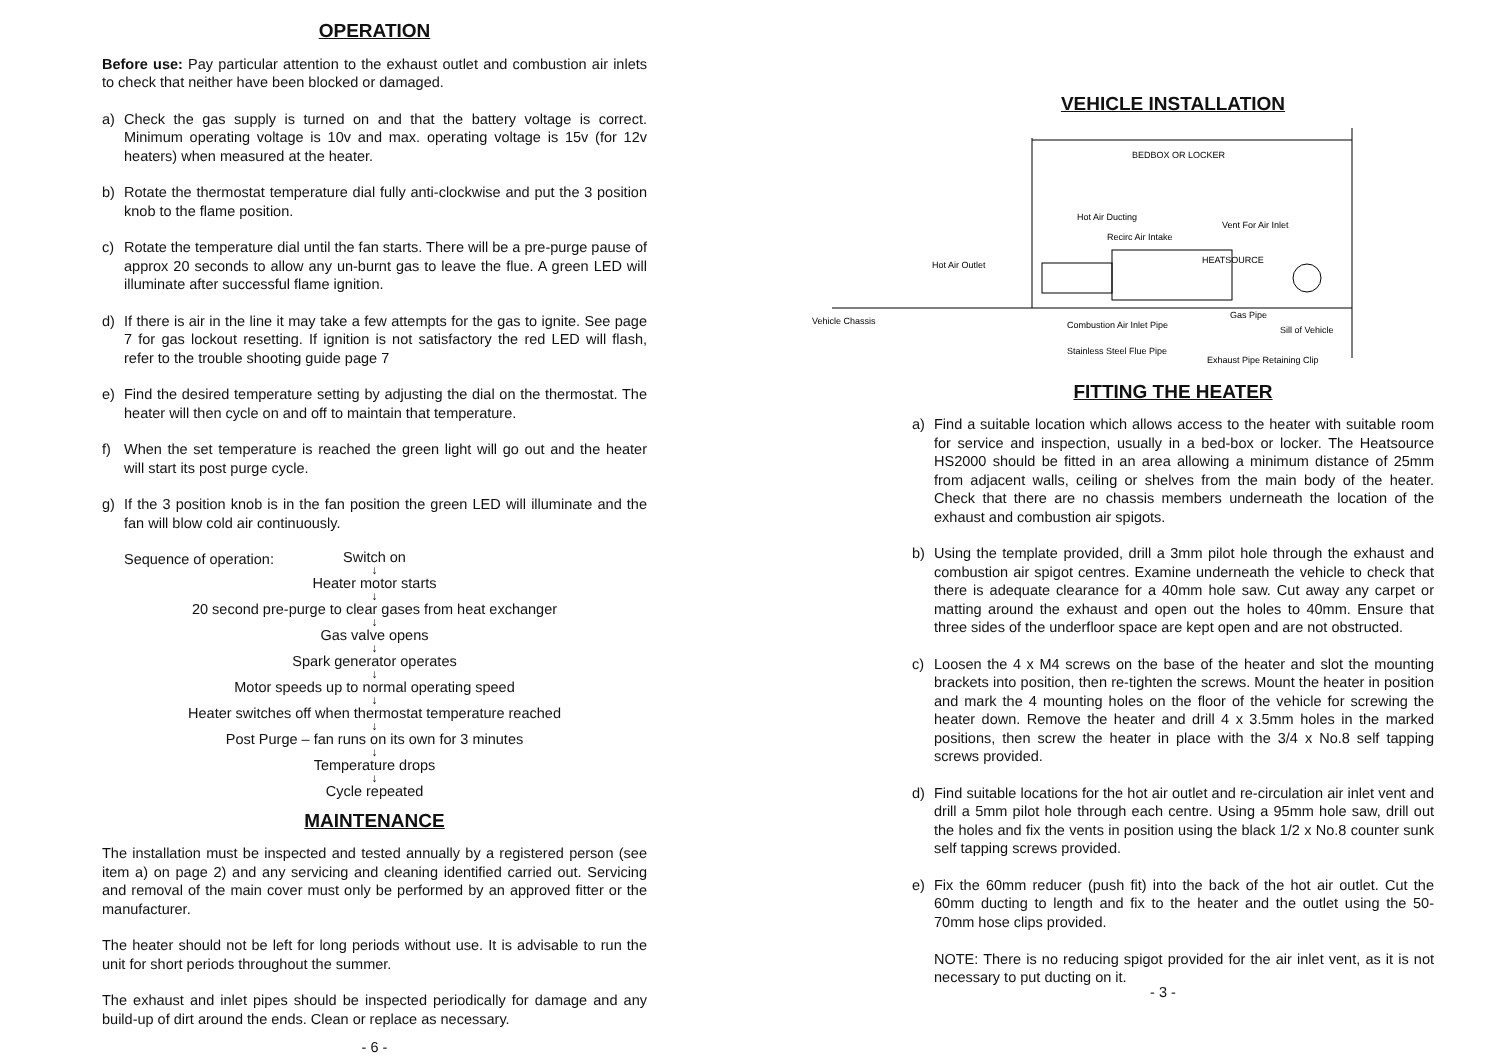OPERATION
Before use: Pay particular attention to the exhaust outlet and combustion air inlets to check that neither have been blocked or damaged.
a) Check the gas supply is turned on and that the battery voltage is correct. Minimum operating voltage is 10v and max. operating voltage is 15v (for 12v heaters) when measured at the heater.
b) Rotate the thermostat temperature dial fully anti-clockwise and put the 3 position knob to the flame position.
c) Rotate the temperature dial until the fan starts. There will be a pre-purge pause of approx 20 seconds to allow any un-burnt gas to leave the flue. A green LED will illuminate after successful flame ignition.
d) If there is air in the line it may take a few attempts for the gas to ignite. See page 7 for gas lockout resetting. If ignition is not satisfactory the red LED will flash, refer to the trouble shooting guide page 7
e) Find the desired temperature setting by adjusting the dial on the thermostat. The heater will then cycle on and off to maintain that temperature.
f) When the set temperature is reached the green light will go out and the heater will start its post purge cycle.
g) If the 3 position knob is in the fan position the green LED will illuminate and the fan will blow cold air continuously.
Sequence of operation:
Switch on
↓
Heater motor starts
↓
20 second pre-purge to clear gases from heat exchanger
↓
Gas valve opens
↓
Spark generator operates
↓
Motor speeds up to normal operating speed
↓
Heater switches off when thermostat temperature reached
↓
Post Purge – fan runs on its own for 3 minutes
↓
Temperature drops
↓
Cycle repeated
MAINTENANCE
The installation must be inspected and tested annually by a registered person (see item a) on page 2) and any servicing and cleaning identified carried out. Servicing and removal of the main cover must only be performed by an approved fitter or the manufacturer.
The heater should not be left for long periods without use. It is advisable to run the unit for short periods throughout the summer.
The exhaust and inlet pipes should be inspected periodically for damage and any build-up of dirt around the ends. Clean or replace as necessary.
- 6 -
VEHICLE INSTALLATION
BEDBOX OR LOCKER
Hot Air Ducting
Recirc Air Intake
Vent For Air Inlet
Hot Air Outlet
HEATSOURCE
Vehicle Chassis
Combustion Air Inlet Pipe
Gas Pipe
Sill of Vehicle
Stainless Steel Flue Pipe
Exhaust Pipe Retaining Clip
FITTING THE HEATER
a) Find a suitable location which allows access to the heater with suitable room for service and inspection, usually in a bed-box or locker. The Heatsource HS2000 should be fitted in an area allowing a minimum distance of 25mm from adjacent walls, ceiling or shelves from the main body of the heater. Check that there are no chassis members underneath the location of the exhaust and combustion air spigots.
b) Using the template provided, drill a 3mm pilot hole through the exhaust and combustion air spigot centres. Examine underneath the vehicle to check that there is adequate clearance for a 40mm hole saw. Cut away any carpet or matting around the exhaust and open out the holes to 40mm. Ensure that three sides of the underfloor space are kept open and are not obstructed.
c) Loosen the 4 x M4 screws on the base of the heater and slot the mounting brackets into position, then re-tighten the screws. Mount the heater in position and mark the 4 mounting holes on the floor of the vehicle for screwing the heater down. Remove the heater and drill 4 x 3.5mm holes in the marked positions, then screw the heater in place with the 3/4 x No.8 self tapping screws provided.
d) Find suitable locations for the hot air outlet and re-circulation air inlet vent and drill a 5mm pilot hole through each centre. Using a 95mm hole saw, drill out the holes and fix the vents in position using the black 1/2 x No.8 counter sunk self tapping screws provided.
e) Fix the 60mm reducer (push fit) into the back of the hot air outlet. Cut the 60mm ducting to length and fix to the heater and the outlet using the 50-70mm hose clips provided.
NOTE: There is no reducing spigot provided for the air inlet vent, as it is not necessary to put ducting on it.
- 3 -